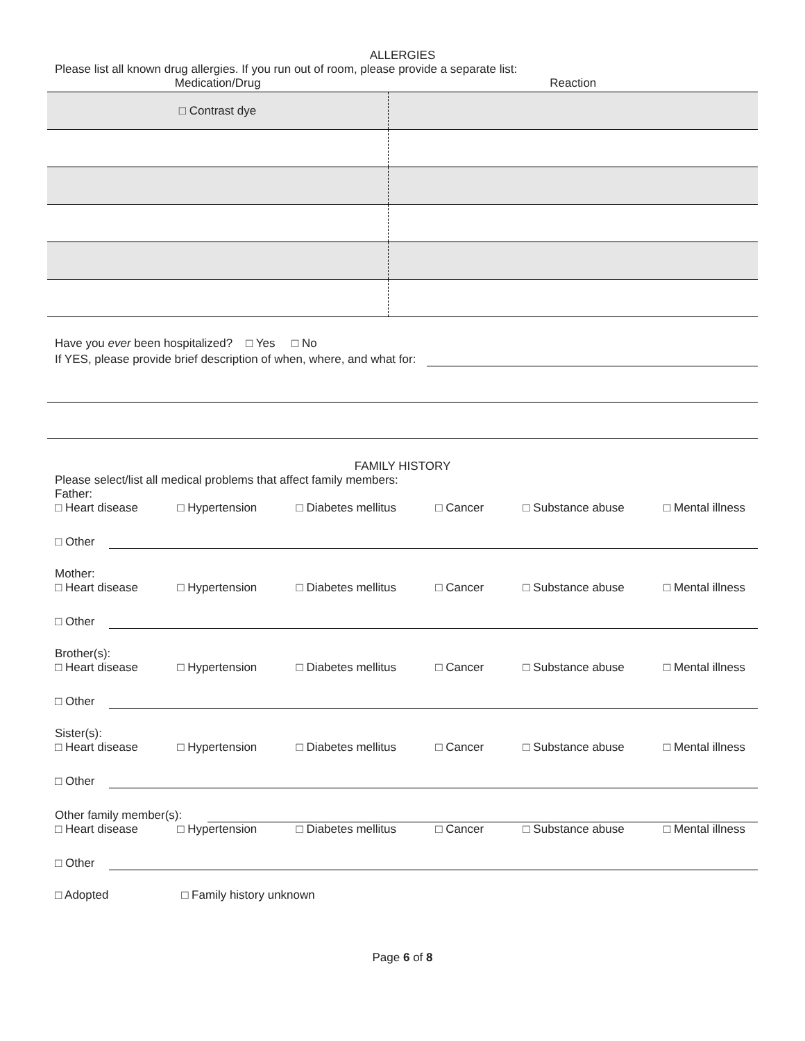ALLERGIES
Please list all known drug allergies. If you run out of room, please provide a separate list:
| Medication/Drug | Reaction |
| --- | --- |
| □ Contrast dye | |
Have you ever been hospitalized? □ Yes □ No
If YES, please provide brief description of when, where, and what for:
FAMILY HISTORY
Please select/list all medical problems that affect family members:
Father:
□ Heart disease □ Hypertension □ Diabetes mellitus □ Cancer □ Substance abuse □ Mental illness
□ Other
Mother:
□ Heart disease □ Hypertension □ Diabetes mellitus □ Cancer □ Substance abuse □ Mental illness
□ Other
Brother(s):
□ Heart disease □ Hypertension □ Diabetes mellitus □ Cancer □ Substance abuse □ Mental illness
□ Other
Sister(s):
□ Heart disease □ Hypertension □ Diabetes mellitus □ Cancer □ Substance abuse □ Mental illness
□ Other
Other family member(s):
□ Heart disease □ Hypertension □ Diabetes mellitus □ Cancer □ Substance abuse □ Mental illness
□ Other
□ Adopted □ Family history unknown
Page 6 of 8